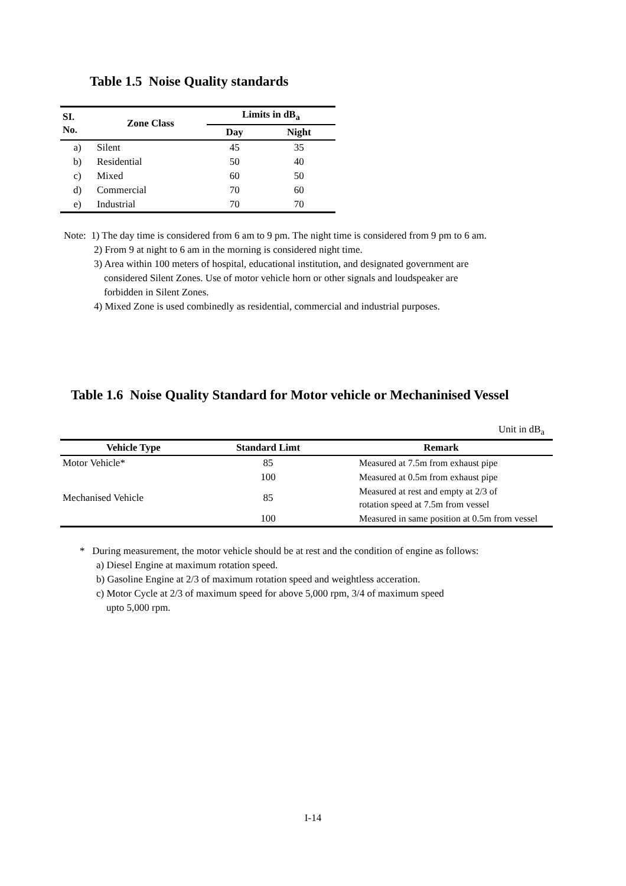Table 1.5 Noise Quality standards
| SI. No. | Zone Class | Limits in dB<sub>a</sub> | |
| --- | --- | --- | --- |
| | | Day | Night |
| a) | Silent | 45 | 35 |
| b) | Residential | 50 | 40 |
| c) | Mixed | 60 | 50 |
| d) | Commercial | 70 | 60 |
| e) | Industrial | 70 | 70 |
Note: 1) The day time is considered from 6 am to 9 pm. The night time is considered from 9 pm to 6 am.
2) From 9 at night to 6 am in the morning is considered night time.
3) Area within 100 meters of hospital, educational institution, and designated government are
considered Silent Zones. Use of motor vehicle horn or other signals and loudspeaker are
forbidden in Silent Zones.
4) Mixed Zone is used combinedly as residential, commercial and industrial purposes.
Table 1.6 Noise Quality Standard for Motor vehicle or Mechaninised Vessel
Unit in dB<sub>a</sub>
| Vehicle Type | Standard Limt | Remark |
| --- | --- | --- |
| Motor Vehicle* | 85 | Measured at 7.5m from exhaust pipe |
| | 100 | Measured at 0.5m from exhaust pipe |
| Mechanised Vehicle | 85 | Measured at rest and empty at 2/3 of rotation speed at 7.5m from vessel |
| | 100 | Measured in same position at 0.5m from vessel |
* During measurement, the motor vehicle should be at rest and the condition of engine as follows:
a) Diesel Engine at maximum rotation speed.
b) Gasoline Engine at 2/3 of maximum rotation speed and weightless acceration.
c) Motor Cycle at 2/3 of maximum speed for above 5,000 rpm, 3/4 of maximum speed
upto 5,000 rpm.
I-14